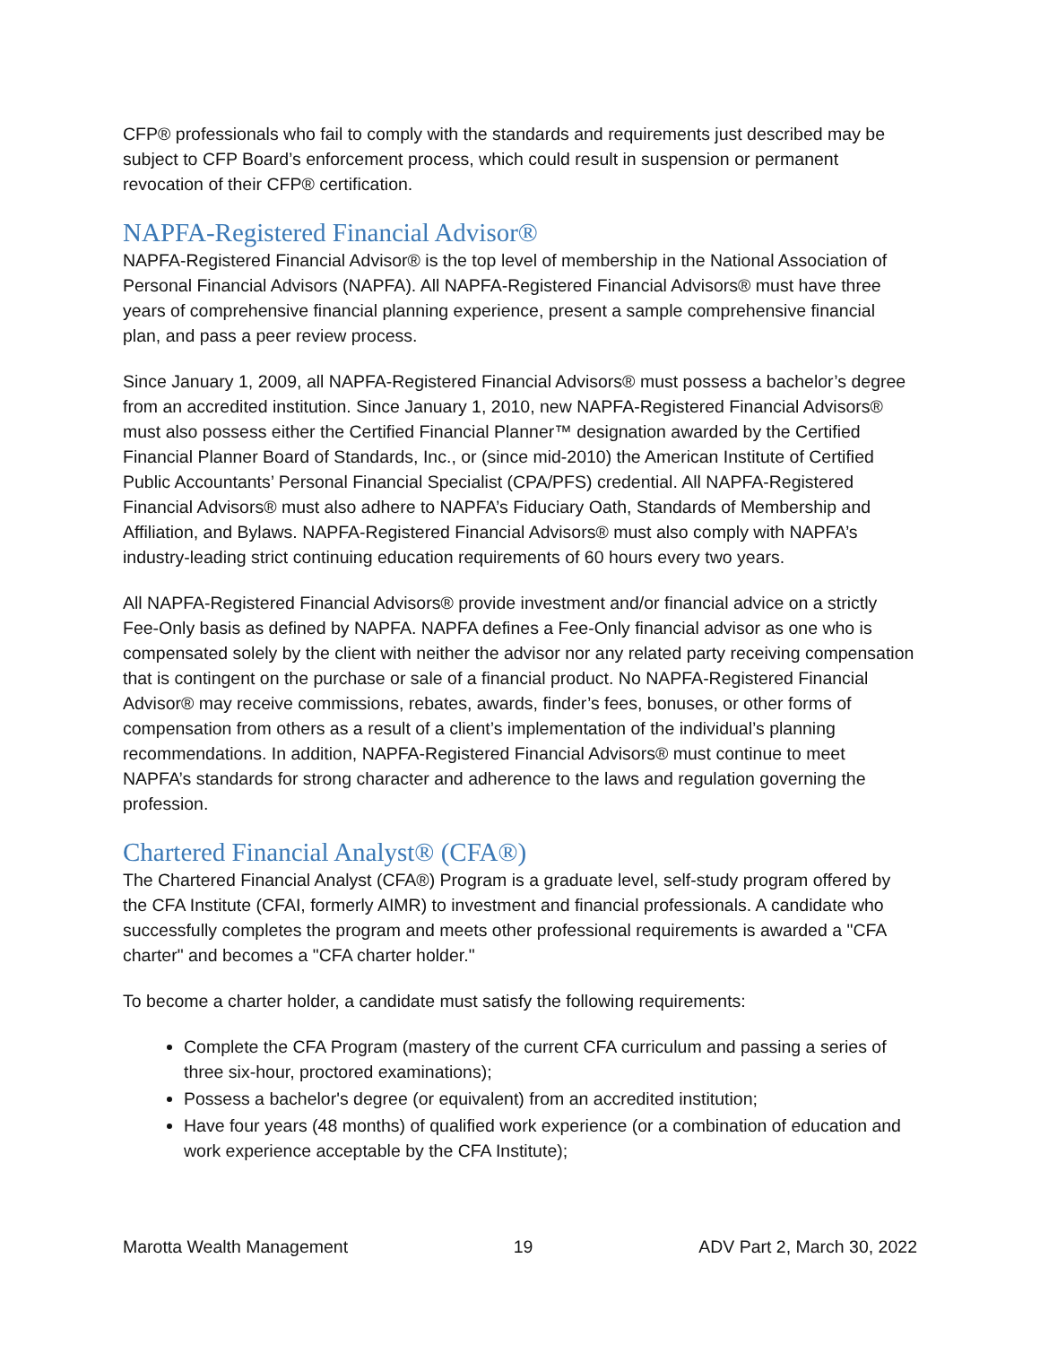CFP® professionals who fail to comply with the standards and requirements just described may be subject to CFP Board’s enforcement process, which could result in suspension or permanent revocation of their CFP® certification.
NAPFA-Registered Financial Advisor®
NAPFA-Registered Financial Advisor® is the top level of membership in the National Association of Personal Financial Advisors (NAPFA). All NAPFA-Registered Financial Advisors® must have three years of comprehensive financial planning experience, present a sample comprehensive financial plan, and pass a peer review process.
Since January 1, 2009, all NAPFA-Registered Financial Advisors® must possess a bachelor’s degree from an accredited institution. Since January 1, 2010, new NAPFA-Registered Financial Advisors® must also possess either the Certified Financial Planner™ designation awarded by the Certified Financial Planner Board of Standards, Inc., or (since mid-2010) the American Institute of Certified Public Accountants’ Personal Financial Specialist (CPA/PFS) credential. All NAPFA-Registered Financial Advisors® must also adhere to NAPFA’s Fiduciary Oath, Standards of Membership and Affiliation, and Bylaws. NAPFA-Registered Financial Advisors® must also comply with NAPFA’s industry-leading strict continuing education requirements of 60 hours every two years.
All NAPFA-Registered Financial Advisors® provide investment and/or financial advice on a strictly Fee-Only basis as defined by NAPFA. NAPFA defines a Fee-Only financial advisor as one who is compensated solely by the client with neither the advisor nor any related party receiving compensation that is contingent on the purchase or sale of a financial product. No NAPFA-Registered Financial Advisor® may receive commissions, rebates, awards, finder’s fees, bonuses, or other forms of compensation from others as a result of a client’s implementation of the individual’s planning recommendations. In addition, NAPFA-Registered Financial Advisors® must continue to meet NAPFA’s standards for strong character and adherence to the laws and regulation governing the profession.
Chartered Financial Analyst® (CFA®)
The Chartered Financial Analyst (CFA®) Program is a graduate level, self-study program offered by the CFA Institute (CFAI, formerly AIMR) to investment and financial professionals. A candidate who successfully completes the program and meets other professional requirements is awarded a "CFA charter" and becomes a "CFA charter holder."
To become a charter holder, a candidate must satisfy the following requirements:
Complete the CFA Program (mastery of the current CFA curriculum and passing a series of three six-hour, proctored examinations);
Possess a bachelor's degree (or equivalent) from an accredited institution;
Have four years (48 months) of qualified work experience (or a combination of education and work experience acceptable by the CFA Institute);
Marotta Wealth Management 19 ADV Part 2, March 30, 2022